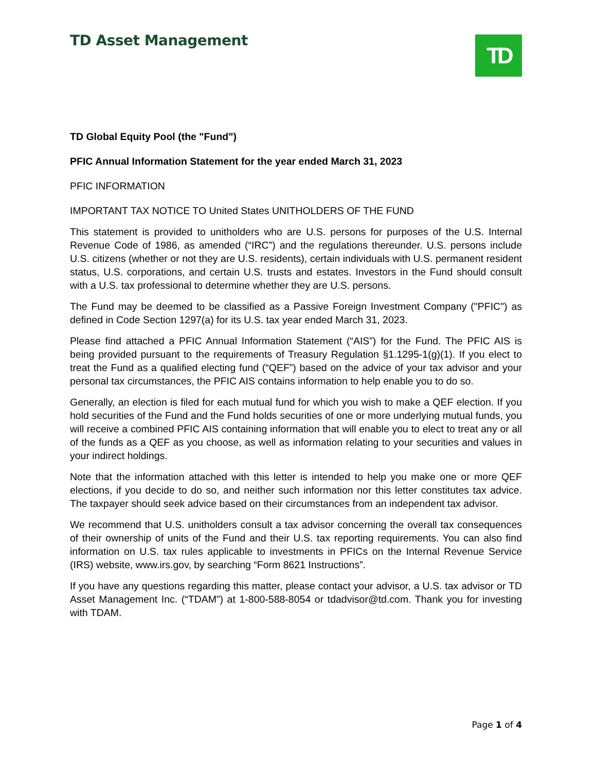TD Asset Management TD
TD Global Equity Pool (the "Fund")
PFIC Annual Information Statement for the year ended March 31, 2023
PFIC INFORMATION
IMPORTANT TAX NOTICE TO United States UNITHOLDERS OF THE FUND
This statement is provided to unitholders who are U.S. persons for purposes of the U.S. Internal Revenue Code of 1986, as amended (“IRC”) and the regulations thereunder. U.S. persons include U.S. citizens (whether or not they are U.S. residents), certain individuals with U.S. permanent resident status, U.S. corporations, and certain U.S. trusts and estates. Investors in the Fund should consult with a U.S. tax professional to determine whether they are U.S. persons.
The Fund may be deemed to be classified as a Passive Foreign Investment Company ("PFIC") as defined in Code Section 1297(a) for its U.S. tax year ended March 31, 2023.
Please find attached a PFIC Annual Information Statement (“AIS”) for the Fund. The PFIC AIS is being provided pursuant to the requirements of Treasury Regulation §1.1295-1(g)(1). If you elect to treat the Fund as a qualified electing fund (“QEF”) based on the advice of your tax advisor and your personal tax circumstances, the PFIC AIS contains information to help enable you to do so.
Generally, an election is filed for each mutual fund for which you wish to make a QEF election. If you hold securities of the Fund and the Fund holds securities of one or more underlying mutual funds, you will receive a combined PFIC AIS containing information that will enable you to elect to treat any or all of the funds as a QEF as you choose, as well as information relating to your securities and values in your indirect holdings.
Note that the information attached with this letter is intended to help you make one or more QEF elections, if you decide to do so, and neither such information nor this letter constitutes tax advice. The taxpayer should seek advice based on their circumstances from an independent tax advisor.
We recommend that U.S. unitholders consult a tax advisor concerning the overall tax consequences of their ownership of units of the Fund and their U.S. tax reporting requirements. You can also find information on U.S. tax rules applicable to investments in PFICs on the Internal Revenue Service (IRS) website, www.irs.gov, by searching “Form 8621 Instructions”.
If you have any questions regarding this matter, please contact your advisor, a U.S. tax advisor or TD Asset Management Inc. (“TDAM”) at 1-800-588-8054 or tdadvisor@td.com. Thank you for investing with TDAM.
Page 1 of 4